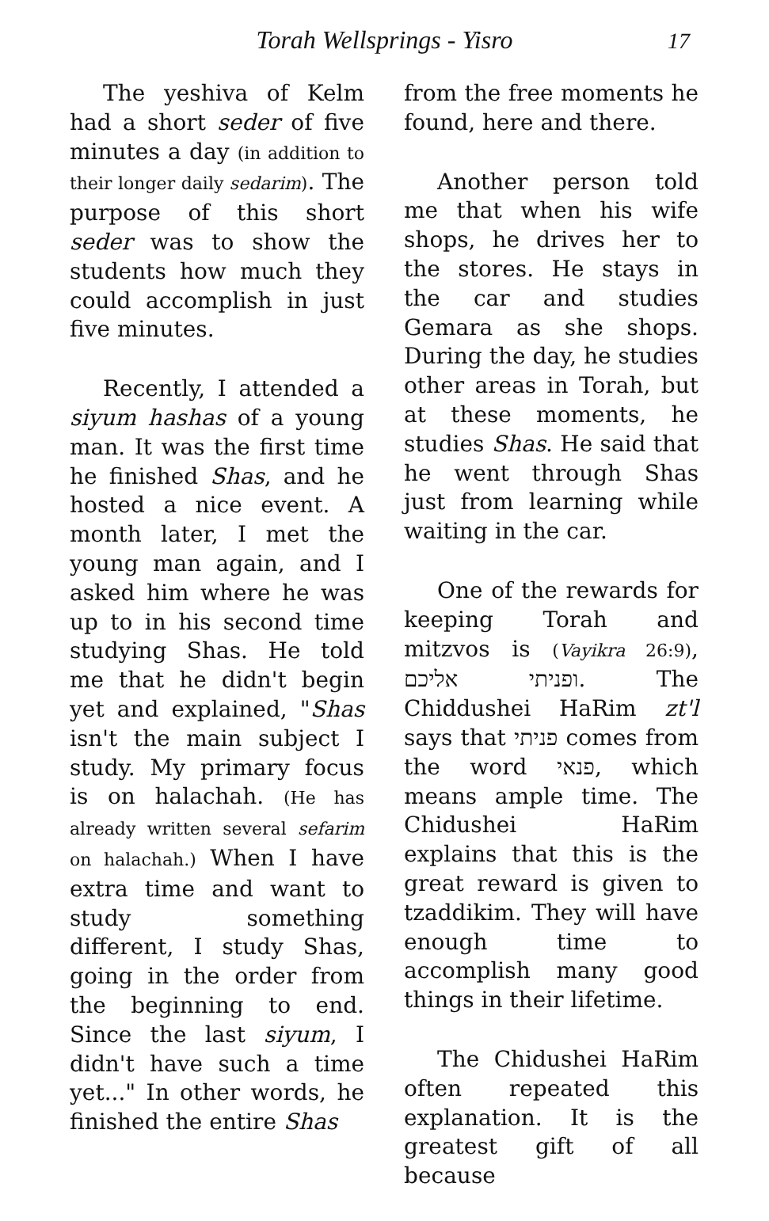Torah Wellsprings - Yisro 17
The yeshiva of Kelm had a short seder of five minutes a day (in addition to their longer daily sedarim). The purpose of this short seder was to show the students how much they could accomplish in just five minutes.
Recently, I attended a siyum hashas of a young man. It was the first time he finished Shas, and he hosted a nice event. A month later, I met the young man again, and I asked him where he was up to in his second time studying Shas. He told me that he didn't begin yet and explained, "Shas isn't the main subject I study. My primary focus is on halachah. (He has already written several sefarim on halachah.) When I have extra time and want to study something different, I study Shas, going in the order from the beginning to end. Since the last siyum, I didn't have such a time yet..." In other words, he finished the entire Shas
from the free moments he found, here and there.
Another person told me that when his wife shops, he drives her to the stores. He stays in the car and studies Gemara as she shops. During the day, he studies other areas in Torah, but at these moments, he studies Shas. He said that he went through Shas just from learning while waiting in the car.
One of the rewards for keeping Torah and mitzvos is (Vayikra 26:9), ופניתי אליכם. The Chiddushei HaRim zt'l says that פניתי comes from the word פנאי, which means ample time. The Chidushei HaRim explains that this is the great reward is given to tzaddikim. They will have enough time to accomplish many good things in their lifetime.
The Chidushei HaRim often repeated this explanation. It is the greatest gift of all because